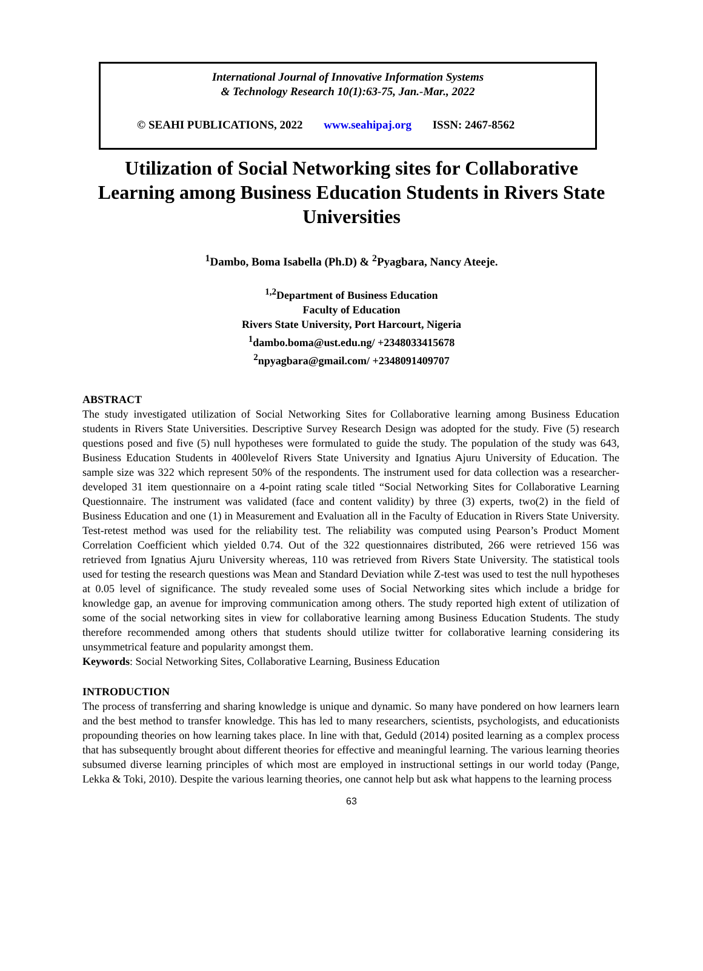International Journal of Innovative Information Systems
& Technology Research 10(1):63-75, Jan.-Mar., 2022
© SEAHI PUBLICATIONS, 2022 www.seahipaj.org ISSN: 2467-8562
Utilization of Social Networking sites for Collaborative Learning among Business Education Students in Rivers State Universities
<sup>1</sup> Dambo, Boma Isabella (Ph.D) & <sup>2</sup>Pyagbara, Nancy Ateeje.
<sup>1,2</sup>Department of Business Education
Faculty of Education
Rivers State University, Port Harcourt, Nigeria
<sup>1</sup> dambo.boma@ust.edu.ng/ +2348033415678
<sup>2</sup> npyagbara@gmail.com/ +2348091409707
ABSTRACT
The study investigated utilization of Social Networking Sites for Collaborative learning among Business Education students in Rivers State Universities. Descriptive Survey Research Design was adopted for the study. Five (5) research questions posed and five (5) null hypotheses were formulated to guide the study. The population of the study was 643, Business Education Students in 400levelof Rivers State University and Ignatius Ajuru University of Education. The sample size was 322 which represent 50% of the respondents. The instrument used for data collection was a researcher-developed 31 item questionnaire on a 4-point rating scale titled “Social Networking Sites for Collaborative Learning Questionnaire. The instrument was validated (face and content validity) by three (3) experts, two(2) in the field of Business Education and one (1) in Measurement and Evaluation all in the Faculty of Education in Rivers State University. Test-retest method was used for the reliability test. The reliability was computed using Pearson’s Product Moment Correlation Coefficient which yielded 0.74. Out of the 322 questionnaires distributed, 266 were retrieved 156 was retrieved from Ignatius Ajuru University whereas, 110 was retrieved from Rivers State University. The statistical tools used for testing the research questions was Mean and Standard Deviation while Z-test was used to test the null hypotheses at 0.05 level of significance. The study revealed some uses of Social Networking sites which include a bridge for knowledge gap, an avenue for improving communication among others. The study reported high extent of utilization of some of the social networking sites in view for collaborative learning among Business Education Students. The study therefore recommended among others that students should utilize twitter for collaborative learning considering its unsymmetrical feature and popularity amongst them.
Keywords: Social Networking Sites, Collaborative Learning, Business Education
INTRODUCTION
The process of transferring and sharing knowledge is unique and dynamic. So many have pondered on how learners learn and the best method to transfer knowledge. This has led to many researchers, scientists, psychologists, and educationists propounding theories on how learning takes place. In line with that, Geduld (2014) posited learning as a complex process that has subsequently brought about different theories for effective and meaningful learning. The various learning theories subsumed diverse learning principles of which most are employed in instructional settings in our world today (Pange, Lekka & Toki, 2010). Despite the various learning theories, one cannot help but ask what happens to the learning process
63